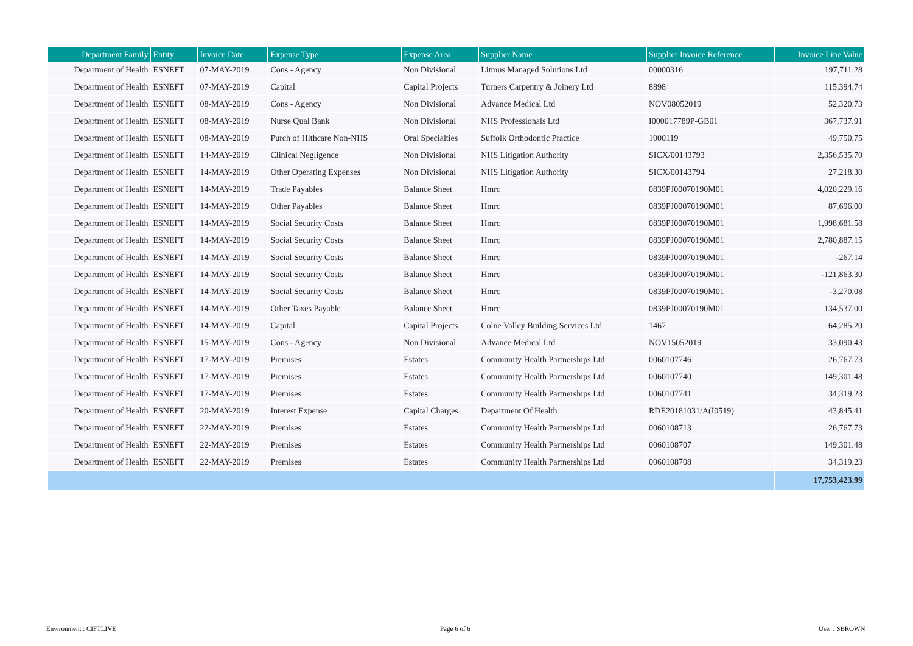| Department Family | Entity | Invoice Date | Expense Type | Expense Area | Supplier Name | Supplier Invoice Reference | Invoice Line Value |
| --- | --- | --- | --- | --- | --- | --- | --- |
| Department of Health | ESNEFT | 07-MAY-2019 | Cons - Agency | Non Divisional | Litmus Managed Solutions Ltd | 00000316 | 197,711.28 |
| Department of Health | ESNEFT | 07-MAY-2019 | Capital | Capital Projects | Turners Carpentry & Joinery Ltd | 8898 | 115,394.74 |
| Department of Health | ESNEFT | 08-MAY-2019 | Cons - Agency | Non Divisional | Advance Medical Ltd | NOV08052019 | 52,320.73 |
| Department of Health | ESNEFT | 08-MAY-2019 | Nurse Qual Bank | Non Divisional | NHS Professionals Ltd | I000017789P-GB01 | 367,737.91 |
| Department of Health | ESNEFT | 08-MAY-2019 | Purch of Hlthcare Non-NHS | Oral Specialties | Suffolk Orthodontic Practice | 1000119 | 49,750.75 |
| Department of Health | ESNEFT | 14-MAY-2019 | Clinical Negligence | Non Divisional | NHS Litigation Authority | SICX/00143793 | 2,356,535.70 |
| Department of Health | ESNEFT | 14-MAY-2019 | Other Operating Expenses | Non Divisional | NHS Litigation Authority | SICX/00143794 | 27,218.30 |
| Department of Health | ESNEFT | 14-MAY-2019 | Trade Payables | Balance Sheet | Hmrc | 0839PJ00070190M01 | 4,020,229.16 |
| Department of Health | ESNEFT | 14-MAY-2019 | Other Payables | Balance Sheet | Hmrc | 0839PJ00070190M01 | 87,696.00 |
| Department of Health | ESNEFT | 14-MAY-2019 | Social Security Costs | Balance Sheet | Hmrc | 0839PJ00070190M01 | 1,998,681.58 |
| Department of Health | ESNEFT | 14-MAY-2019 | Social Security Costs | Balance Sheet | Hmrc | 0839PJ00070190M01 | 2,780,887.15 |
| Department of Health | ESNEFT | 14-MAY-2019 | Social Security Costs | Balance Sheet | Hmrc | 0839PJ00070190M01 | -267.14 |
| Department of Health | ESNEFT | 14-MAY-2019 | Social Security Costs | Balance Sheet | Hmrc | 0839PJ00070190M01 | -121,863.30 |
| Department of Health | ESNEFT | 14-MAY-2019 | Social Security Costs | Balance Sheet | Hmrc | 0839PJ00070190M01 | -3,270.08 |
| Department of Health | ESNEFT | 14-MAY-2019 | Other Taxes Payable | Balance Sheet | Hmrc | 0839PJ00070190M01 | 134,537.00 |
| Department of Health | ESNEFT | 14-MAY-2019 | Capital | Capital Projects | Colne Valley Building Services Ltd | 1467 | 64,285.20 |
| Department of Health | ESNEFT | 15-MAY-2019 | Cons - Agency | Non Divisional | Advance Medical Ltd | NOV15052019 | 33,090.43 |
| Department of Health | ESNEFT | 17-MAY-2019 | Premises | Estates | Community Health Partnerships Ltd | 0060107746 | 26,767.73 |
| Department of Health | ESNEFT | 17-MAY-2019 | Premises | Estates | Community Health Partnerships Ltd | 0060107740 | 149,301.48 |
| Department of Health | ESNEFT | 17-MAY-2019 | Premises | Estates | Community Health Partnerships Ltd | 0060107741 | 34,319.23 |
| Department of Health | ESNEFT | 20-MAY-2019 | Interest Expense | Capital Charges | Department Of Health | RDE20181031/A(I0519) | 43,845.41 |
| Department of Health | ESNEFT | 22-MAY-2019 | Premises | Estates | Community Health Partnerships Ltd | 0060108713 | 26,767.73 |
| Department of Health | ESNEFT | 22-MAY-2019 | Premises | Estates | Community Health Partnerships Ltd | 0060108707 | 149,301.48 |
| Department of Health | ESNEFT | 22-MAY-2019 | Premises | Estates | Community Health Partnerships Ltd | 0060108708 | 34,319.23 |
| | | | | | | | 17,753,423.99 |
Environment : CIFTLIVE Page 6 of 6 User : SBROWN